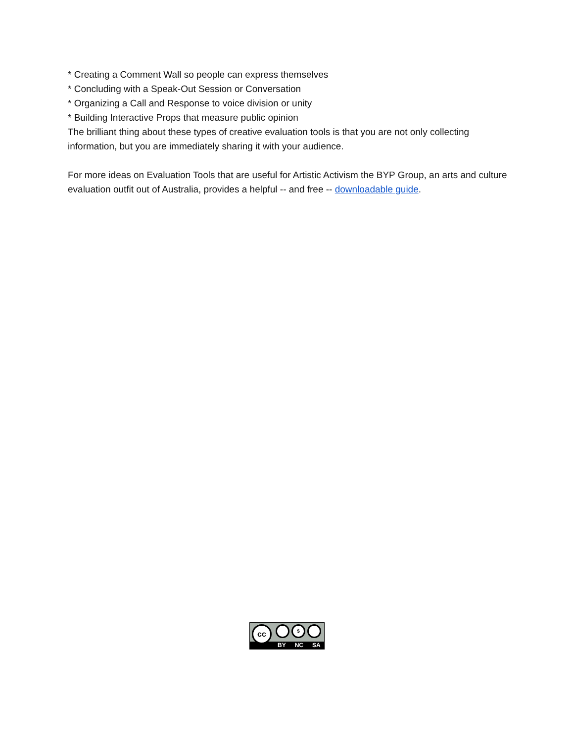* Creating a Comment Wall so people can express themselves
* Concluding with a Speak-Out Session or Conversation
* Organizing a Call and Response to voice division or unity
* Building Interactive Props that measure public opinion
The brilliant thing about these types of creative evaluation tools is that you are not only collecting information, but you are immediately sharing it with your audience.
For more ideas on Evaluation Tools that are useful for Artistic Activism the BYP Group, an arts and culture evaluation outfit out of Australia, provides a helpful -- and free -- downloadable guide.
BY NC SA
cc $